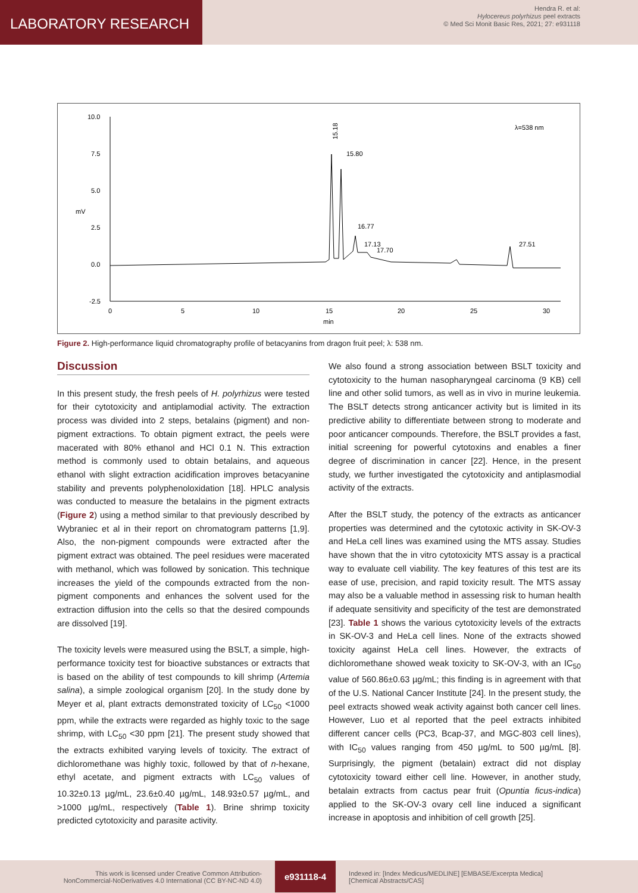LABORATORY RESEARCH
Hendra R. et al:
Hylocereus polyrhizus peel extracts
© Med Sci Monit Basic Res, 2021; 27: e931118
10.0
7.5
5.0
2.5
0.0
-2.5
mV
0
5
10
15
20
25
30
min
λ=538 nm
15.18
15.80
16.77
17.13
17.70
27.51
Figure 2. High-performance liquid chromatography profile of betacyanins from dragon fruit peel; λ: 538 nm.
Discussion
In this present study, the fresh peels of H. polyrhizus were tested for their cytotoxicity and antiplamodial activity. The extraction process was divided into 2 steps, betalains (pigment) and non-pigment extractions. To obtain pigment extract, the peels were macerated with 80% ethanol and HCl 0.1 N. This extraction method is commonly used to obtain betalains, and aqueous ethanol with slight extraction acidification improves betacyanine stability and prevents polyphenoloxidation [18]. HPLC analysis was conducted to measure the betalains in the pigment extracts (Figure 2) using a method similar to that previously described by Wybraniec et al in their report on chromatogram patterns [1,9]. Also, the non-pigment compounds were extracted after the pigment extract was obtained. The peel residues were macerated with methanol, which was followed by sonication. This technique increases the yield of the compounds extracted from the non-pigment components and enhances the solvent used for the extraction diffusion into the cells so that the desired compounds are dissolved [19].
The toxicity levels were measured using the BSLT, a simple, high-performance toxicity test for bioactive substances or extracts that is based on the ability of test compounds to kill shrimp (Artemia salina), a simple zoological organism [20]. In the study done by Meyer et al, plant extracts demonstrated toxicity of LC<sub>50</sub> <1000 ppm, while the extracts were regarded as highly toxic to the sage shrimp, with LC<sub>50</sub> <30 ppm [21]. The present study showed that the extracts exhibited varying levels of toxicity. The extract of dichloromethane was highly toxic, followed by that of n-hexane, ethyl acetate, and pigment extracts with LC<sub>50</sub> values of 10.32±0.13 µg/mL, 23.6±0.40 µg/mL, 148.93±0.57 µg/mL, and >1000 µg/mL, respectively (Table 1). Brine shrimp toxicity predicted cytotoxicity and parasite activity.
We also found a strong association between BSLT toxicity and cytotoxicity to the human nasopharyngeal carcinoma (9 KB) cell line and other solid tumors, as well as in vivo in murine leukemia. The BSLT detects strong anticancer activity but is limited in its predictive ability to differentiate between strong to moderate and poor anticancer compounds. Therefore, the BSLT provides a fast, initial screening for powerful cytotoxins and enables a finer degree of discrimination in cancer [22]. Hence, in the present study, we further investigated the cytotoxicity and antiplasmodial activity of the extracts.
After the BSLT study, the potency of the extracts as anticancer properties was determined and the cytotoxic activity in SK-OV-3 and HeLa cell lines was examined using the MTS assay. Studies have shown that the in vitro cytotoxicity MTS assay is a practical way to evaluate cell viability. The key features of this test are its ease of use, precision, and rapid toxicity result. The MTS assay may also be a valuable method in assessing risk to human health if adequate sensitivity and specificity of the test are demonstrated [23]. Table 1 shows the various cytotoxicity levels of the extracts in SK-OV-3 and HeLa cell lines. None of the extracts showed toxicity against HeLa cell lines. However, the extracts of dichloromethane showed weak toxicity to SK-OV-3, with an IC<sub>50</sub> value of 560.86±0.63 µg/mL; this finding is in agreement with that of the U.S. National Cancer Institute [24]. In the present study, the peel extracts showed weak activity against both cancer cell lines. However, Luo et al reported that the peel extracts inhibited different cancer cells (PC3, Bcap-37, and MGC-803 cell lines), with IC<sub>50</sub> values ranging from 450 µg/mL to 500 µg/mL [8]. Surprisingly, the pigment (betalain) extract did not display cytotoxicity toward either cell line. However, in another study, betalain extracts from cactus pear fruit (Opuntia ficus-indica) applied to the SK-OV-3 ovary cell line induced a significant increase in apoptosis and inhibition of cell growth [25].
This work is licensed under Creative Common Attribution-
NonCommercial-NoDerivatives 4.0 International (CC BY-NC-ND 4.0)
e931118-4
Indexed in: [Index Medicus/MEDLINE] [EMBASE/Excerpta Medica]
[Chemical Abstracts/CAS]